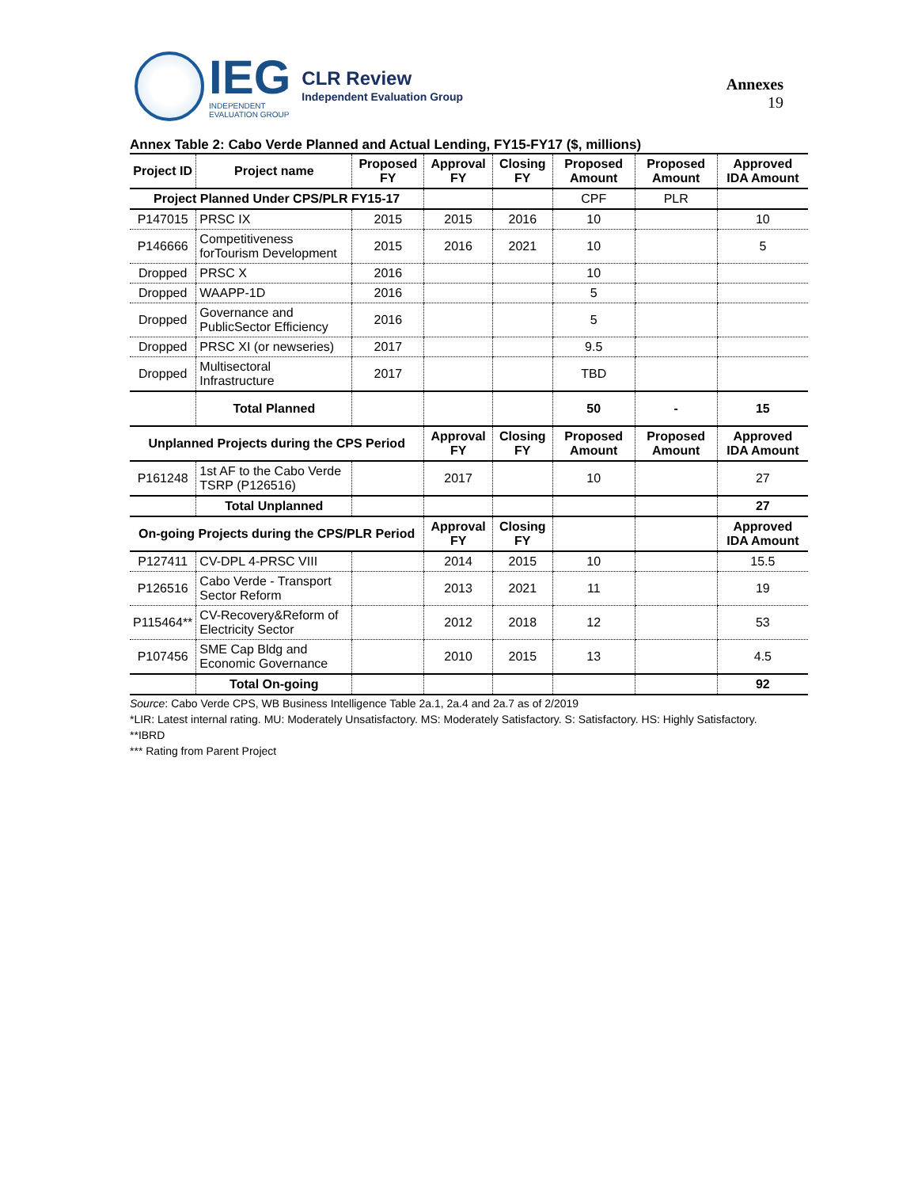IEG
INDEPENDENT
EVALUATION GROUP
CLR Review
Independent Evaluation Group
Annexes
19
Annex Table 2: Cabo Verde Planned and Actual Lending, FY15-FY17 ($, millions)
| Project ID | Project name | Proposed FY | Approval FY | Closing FY | Proposed Amount | Proposed Amount | Approved IDA Amount |
| --- | --- | --- | --- | --- | --- | --- | --- |
| Project Planned Under CPS/PLR FY15-17 | | | | | CPF | PLR | |
| P147015 | PRSC IX | 2015 | 2015 | 2016 | 10 | | 10 |
| P146666 | Competitiveness forTourism Development | 2015 | 2016 | 2021 | 10 | | 5 |
| Dropped | PRSC X | 2016 | | | 10 | | |
| Dropped | WAAPP-1D | 2016 | | | 5 | | |
| Dropped | Governance and PublicSector Efficiency | 2016 | | | 5 | | |
| Dropped | PRSC XI (or newseries) | 2017 | | | 9.5 | | |
| Dropped | Multisectoral Infrastructure | 2017 | | | TBD | | |
| | Total Planned | | | | 50 | - | 15 |
| Unplanned Projects during the CPS Period | | | Approval FY | Closing FY | Proposed Amount | Proposed Amount | Approved IDA Amount |
| P161248 | 1st AF to the Cabo Verde TSRP (P126516) | | 2017 | | 10 | | 27 |
| | Total Unplanned | | | | | | 27 |
| On-going Projects during the CPS/PLR Period | | | Approval FY | Closing FY | | | Approved IDA Amount |
| P127411 | CV-DPL 4-PRSC VIII | | 2014 | 2015 | 10 | | 15.5 |
| P126516 | Cabo Verde - Transport Sector Reform | | 2013 | 2021 | 11 | | 19 |
| P115464** | CV-Recovery&Reform of Electricity Sector | | 2012 | 2018 | 12 | | 53 |
| P107456 | SME Cap Bldg and Economic Governance | | 2010 | 2015 | 13 | | 4.5 |
| | Total On-going | | | | | | 92 |
Source: Cabo Verde CPS, WB Business Intelligence Table 2a.1, 2a.4 and 2a.7 as of 2/2019
*LIR: Latest internal rating. MU: Moderately Unsatisfactory. MS: Moderately Satisfactory. S: Satisfactory. HS: Highly Satisfactory.
**IBRD
*** Rating from Parent Project